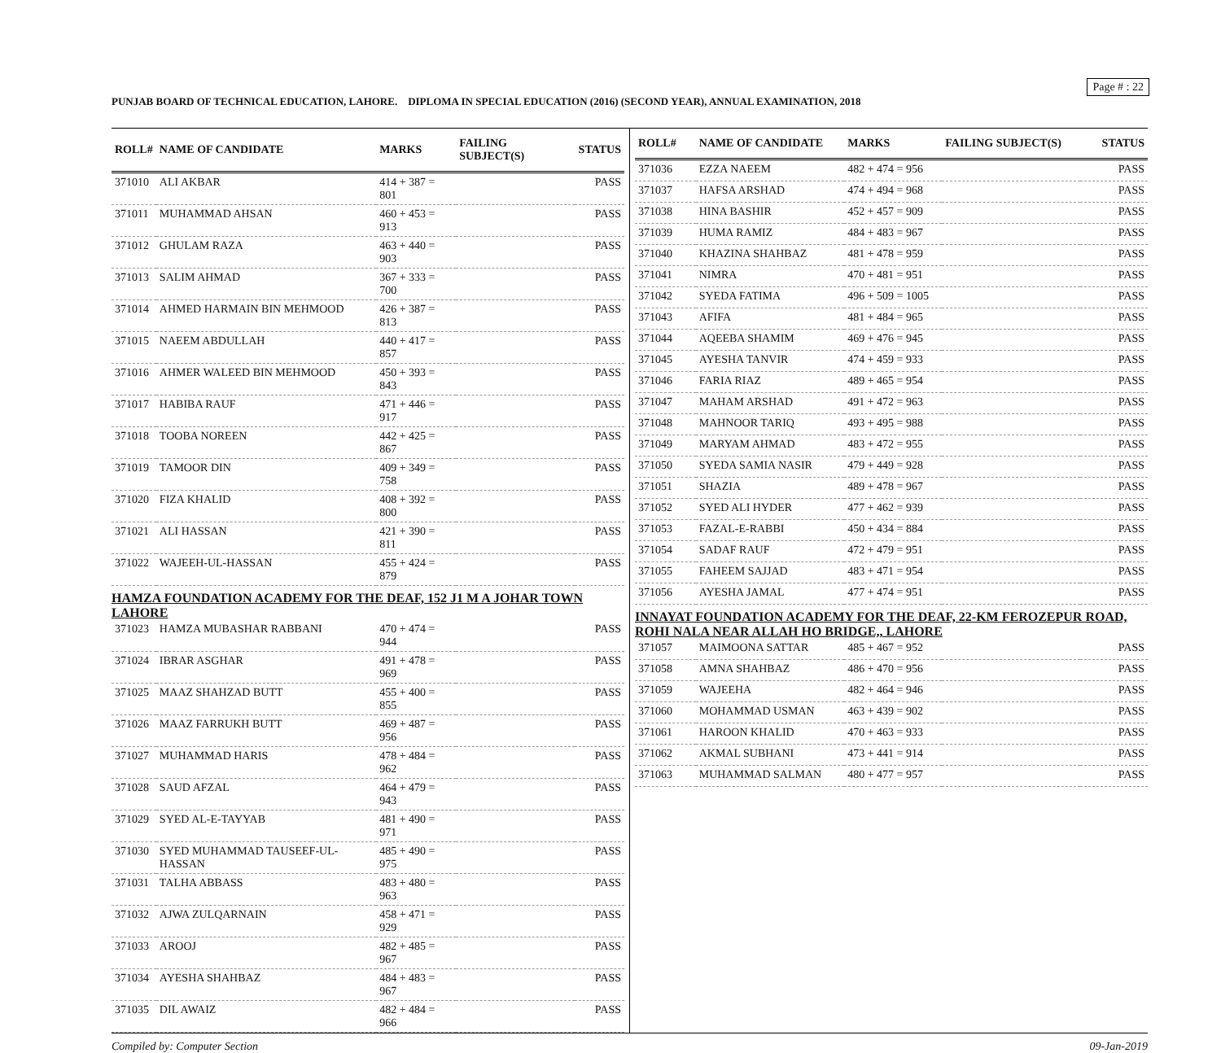Page # : 22
PUNJAB BOARD OF TECHNICAL EDUCATION, LAHORE. DIPLOMA IN SPECIAL EDUCATION (2016) (SECOND YEAR), ANNUAL EXAMINATION, 2018
| ROLL# | NAME OF CANDIDATE | MARKS | FAILING SUBJECT(S) | STATUS |
| --- | --- | --- | --- | --- |
| 371010 | ALI AKBAR | 414 + 387 = 801 | | PASS |
| 371011 | MUHAMMAD AHSAN | 460 + 453 = 913 | | PASS |
| 371012 | GHULAM RAZA | 463 + 440 = 903 | | PASS |
| 371013 | SALIM AHMAD | 367 + 333 = 700 | | PASS |
| 371014 | AHMED HARMAIN BIN MEHMOOD | 426 + 387 = 813 | | PASS |
| 371015 | NAEEM ABDULLAH | 440 + 417 = 857 | | PASS |
| 371016 | AHMER WALEED BIN MEHMOOD | 450 + 393 = 843 | | PASS |
| 371017 | HABIBA RAUF | 471 + 446 = 917 | | PASS |
| 371018 | TOOBA NOREEN | 442 + 425 = 867 | | PASS |
| 371019 | TAMOOR DIN | 409 + 349 = 758 | | PASS |
| 371020 | FIZA KHALID | 408 + 392 = 800 | | PASS |
| 371021 | ALI HASSAN | 421 + 390 = 811 | | PASS |
| 371022 | WAJEEH-UL-HASSAN | 455 + 424 = 879 | | PASS |
| HAMZA FOUNDATION ACADEMY FOR THE DEAF, 152 J1 M A JOHAR TOWN LAHORE | | | | |
| 371023 | HAMZA MUBASHAR RABBANI | 470 + 474 = 944 | | PASS |
| 371024 | IBRAR ASGHAR | 491 + 478 = 969 | | PASS |
| 371025 | MAAZ SHAHZAD BUTT | 455 + 400 = 855 | | PASS |
| 371026 | MAAZ FARRUKH BUTT | 469 + 487 = 956 | | PASS |
| 371027 | MUHAMMAD HARIS | 478 + 484 = 962 | | PASS |
| 371028 | SAUD AFZAL | 464 + 479 = 943 | | PASS |
| 371029 | SYED AL-E-TAYYAB | 481 + 490 = 971 | | PASS |
| 371030 | SYED MUHAMMAD TAUSEEF-UL-HASSAN | 485 + 490 = 975 | | PASS |
| 371031 | TALHA ABBASS | 483 + 480 = 963 | | PASS |
| 371032 | AJWA ZULQARNAIN | 458 + 471 = 929 | | PASS |
| 371033 | AROOJ | 482 + 485 = 967 | | PASS |
| 371034 | AYESHA SHAHBAZ | 484 + 483 = 967 | | PASS |
| 371035 | DIL AWAIZ | 482 + 484 = 966 | | PASS |
| ROLL# | NAME OF CANDIDATE | MARKS | FAILING SUBJECT(S) | STATUS |
| --- | --- | --- | --- | --- |
| 371036 | EZZA NAEEM | 482 + 474 = 956 | | PASS |
| 371037 | HAFSA ARSHAD | 474 + 494 = 968 | | PASS |
| 371038 | HINA BASHIR | 452 + 457 = 909 | | PASS |
| 371039 | HUMA RAMIZ | 484 + 483 = 967 | | PASS |
| 371040 | KHAZINA SHAHBAZ | 481 + 478 = 959 | | PASS |
| 371041 | NIMRA | 470 + 481 = 951 | | PASS |
| 371042 | SYEDA FATIMA | 496 + 509 = 1005 | | PASS |
| 371043 | AFIFA | 481 + 484 = 965 | | PASS |
| 371044 | AQEEBA SHAMIM | 469 + 476 = 945 | | PASS |
| 371045 | AYESHA TANVIR | 474 + 459 = 933 | | PASS |
| 371046 | FARIA RIAZ | 489 + 465 = 954 | | PASS |
| 371047 | MAHAM ARSHAD | 491 + 472 = 963 | | PASS |
| 371048 | MAHNOOR TARIQ | 493 + 495 = 988 | | PASS |
| 371049 | MARYAM AHMAD | 483 + 472 = 955 | | PASS |
| 371050 | SYEDA SAMIA NASIR | 479 + 449 = 928 | | PASS |
| 371051 | SHAZIA | 489 + 478 = 967 | | PASS |
| 371052 | SYED ALI HYDER | 477 + 462 = 939 | | PASS |
| 371053 | FAZAL-E-RABBI | 450 + 434 = 884 | | PASS |
| 371054 | SADAF RAUF | 472 + 479 = 951 | | PASS |
| 371055 | FAHEEM SAJJAD | 483 + 471 = 954 | | PASS |
| 371056 | AYESHA JAMAL | 477 + 474 = 951 | | PASS |
| INNAYAT FOUNDATION ACADEMY FOR THE DEAF, 22-KM FEROZEPUR ROAD, ROHI NALA NEAR ALLAH HO BRIDGE,, LAHORE | | | | |
| 371057 | MAIMOONA SATTAR | 485 + 467 = 952 | | PASS |
| 371058 | AMNA SHAHBAZ | 486 + 470 = 956 | | PASS |
| 371059 | WAJEEHA | 482 + 464 = 946 | | PASS |
| 371060 | MOHAMMAD USMAN | 463 + 439 = 902 | | PASS |
| 371061 | HAROON KHALID | 470 + 463 = 933 | | PASS |
| 371062 | AKMAL SUBHANI | 473 + 441 = 914 | | PASS |
| 371063 | MUHAMMAD SALMAN | 480 + 477 = 957 | | PASS |
Compiled by: Computer Section 09-Jan-2019